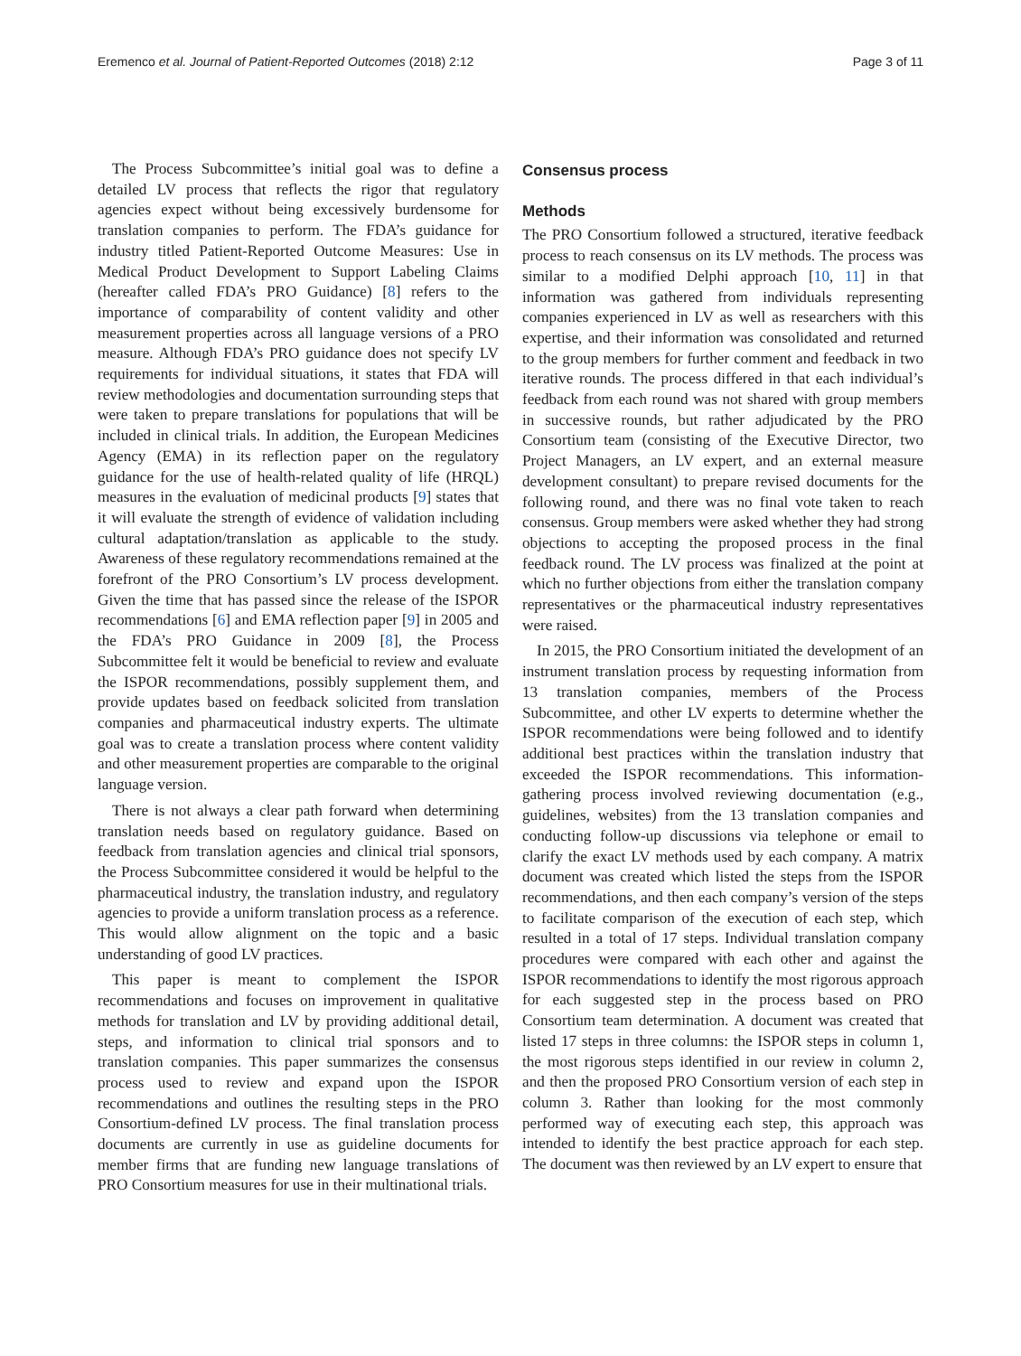Eremenco et al. Journal of Patient-Reported Outcomes (2018) 2:12 Page 3 of 11
The Process Subcommittee’s initial goal was to define a detailed LV process that reflects the rigor that regulatory agencies expect without being excessively burdensome for translation companies to perform. The FDA’s guidance for industry titled Patient-Reported Outcome Measures: Use in Medical Product Development to Support Labeling Claims (hereafter called FDA’s PRO Guidance) [8] refers to the importance of comparability of content validity and other measurement properties across all language versions of a PRO measure. Although FDA’s PRO guidance does not specify LV requirements for individual situations, it states that FDA will review methodologies and documentation surrounding steps that were taken to prepare translations for populations that will be included in clinical trials. In addition, the European Medicines Agency (EMA) in its reflection paper on the regulatory guidance for the use of health-related quality of life (HRQL) measures in the evaluation of medicinal products [9] states that it will evaluate the strength of evidence of validation including cultural adaptation/translation as applicable to the study. Awareness of these regulatory recommendations remained at the forefront of the PRO Consortium’s LV process development. Given the time that has passed since the release of the ISPOR recommendations [6] and EMA reflection paper [9] in 2005 and the FDA’s PRO Guidance in 2009 [8], the Process Subcommittee felt it would be beneficial to review and evaluate the ISPOR recommendations, possibly supplement them, and provide updates based on feedback solicited from translation companies and pharmaceutical industry experts. The ultimate goal was to create a translation process where content validity and other measurement properties are comparable to the original language version.
There is not always a clear path forward when determining translation needs based on regulatory guidance. Based on feedback from translation agencies and clinical trial sponsors, the Process Subcommittee considered it would be helpful to the pharmaceutical industry, the translation industry, and regulatory agencies to provide a uniform translation process as a reference. This would allow alignment on the topic and a basic understanding of good LV practices.
This paper is meant to complement the ISPOR recommendations and focuses on improvement in qualitative methods for translation and LV by providing additional detail, steps, and information to clinical trial sponsors and to translation companies. This paper summarizes the consensus process used to review and expand upon the ISPOR recommendations and outlines the resulting steps in the PRO Consortium-defined LV process. The final translation process documents are currently in use as guideline documents for member firms that are funding new language translations of PRO Consortium measures for use in their multinational trials.
Consensus process
Methods
The PRO Consortium followed a structured, iterative feedback process to reach consensus on its LV methods. The process was similar to a modified Delphi approach [10, 11] in that information was gathered from individuals representing companies experienced in LV as well as researchers with this expertise, and their information was consolidated and returned to the group members for further comment and feedback in two iterative rounds. The process differed in that each individual’s feedback from each round was not shared with group members in successive rounds, but rather adjudicated by the PRO Consortium team (consisting of the Executive Director, two Project Managers, an LV expert, and an external measure development consultant) to prepare revised documents for the following round, and there was no final vote taken to reach consensus. Group members were asked whether they had strong objections to accepting the proposed process in the final feedback round. The LV process was finalized at the point at which no further objections from either the translation company representatives or the pharmaceutical industry representatives were raised.
In 2015, the PRO Consortium initiated the development of an instrument translation process by requesting information from 13 translation companies, members of the Process Subcommittee, and other LV experts to determine whether the ISPOR recommendations were being followed and to identify additional best practices within the translation industry that exceeded the ISPOR recommendations. This information-gathering process involved reviewing documentation (e.g., guidelines, websites) from the 13 translation companies and conducting follow-up discussions via telephone or email to clarify the exact LV methods used by each company. A matrix document was created which listed the steps from the ISPOR recommendations, and then each company’s version of the steps to facilitate comparison of the execution of each step, which resulted in a total of 17 steps. Individual translation company procedures were compared with each other and against the ISPOR recommendations to identify the most rigorous approach for each suggested step in the process based on PRO Consortium team determination. A document was created that listed 17 steps in three columns: the ISPOR steps in column 1, the most rigorous steps identified in our review in column 2, and then the proposed PRO Consortium version of each step in column 3. Rather than looking for the most commonly performed way of executing each step, this approach was intended to identify the best practice approach for each step. The document was then reviewed by an LV expert to ensure that